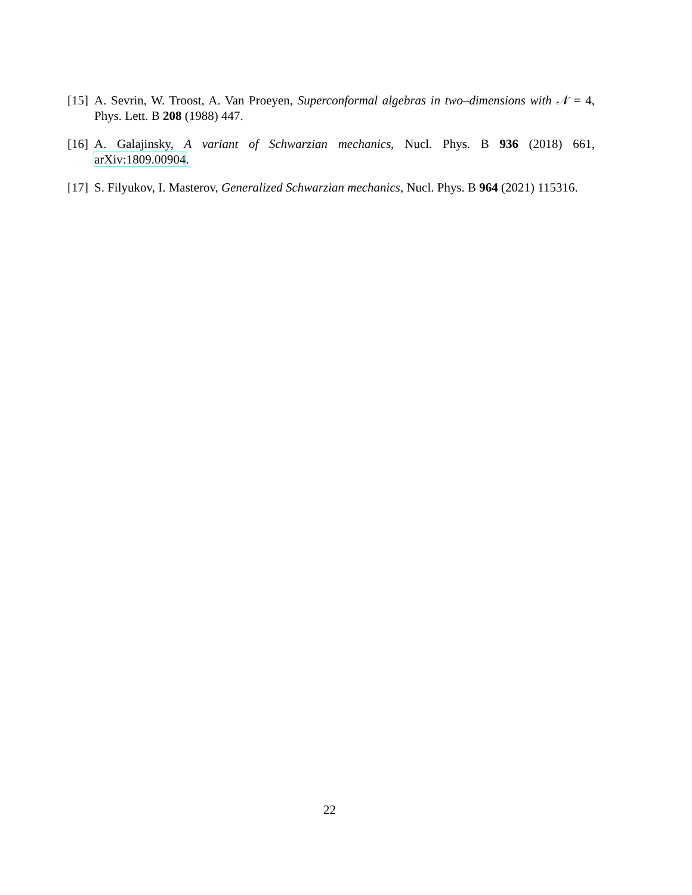[15]
A. Sevrin, W. Troost, A. Van Proeyen, Superconformal algebras in two–dimensions with 𝒩 = 4, Phys. Lett. B 208 (1988) 447.
[16]
A. Galajinsky, A variant of Schwarzian mechanics, Nucl. Phys. B 936 (2018) 661, arXiv:1809.00904.
[17]
S. Filyukov, I. Masterov, Generalized Schwarzian mechanics, Nucl. Phys. B 964 (2021) 115316.
22